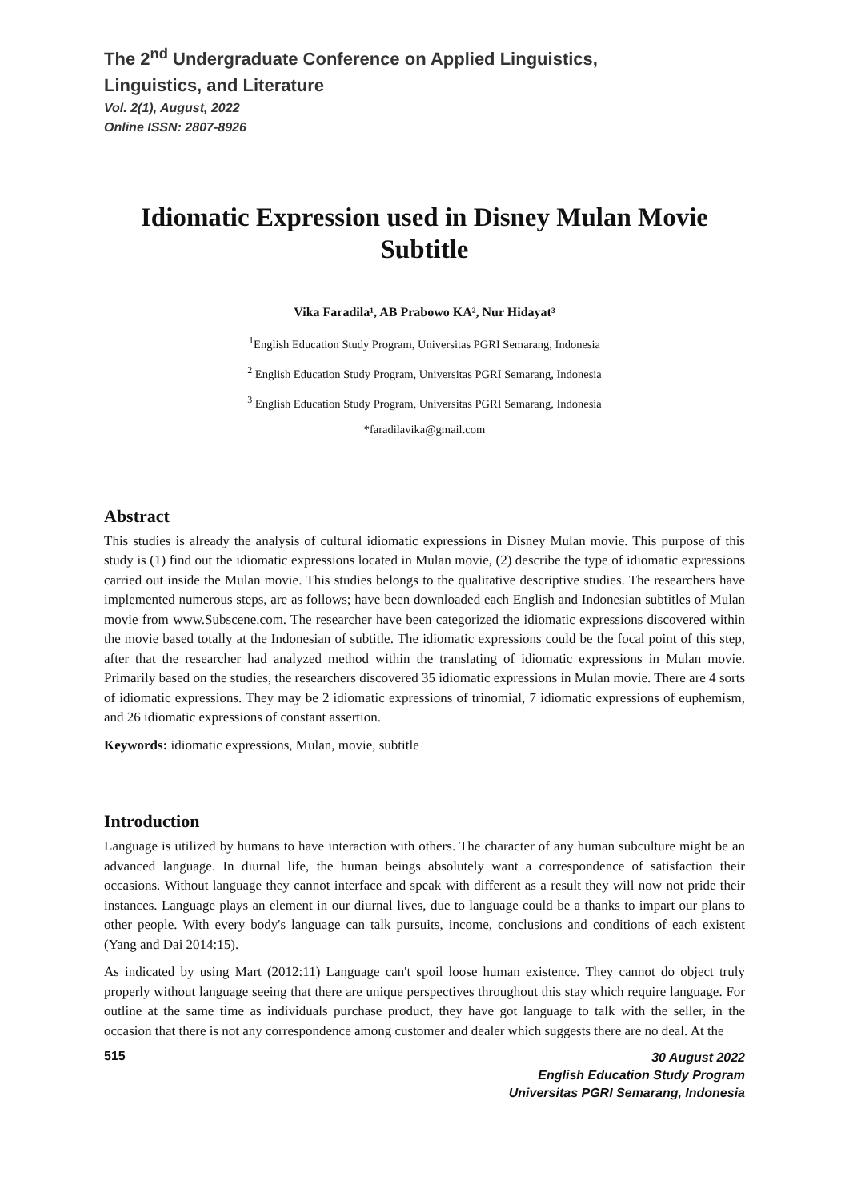The 2<sup>nd</sup> Undergraduate Conference on Applied Linguistics,
Linguistics, and Literature
Vol. 2(1), August, 2022
Online ISSN: 2807-8926
Idiomatic Expression used in Disney Mulan Movie Subtitle
Vika Faradila¹, AB Prabowo KA², Nur Hidayat³
<sup>1</sup> English Education Study Program, Universitas PGRI Semarang, Indonesia
<sup>2</sup> English Education Study Program, Universitas PGRI Semarang, Indonesia
<sup>3</sup> English Education Study Program, Universitas PGRI Semarang, Indonesia
*faradilavika@gmail.com
Abstract
This studies is already the analysis of cultural idiomatic expressions in Disney Mulan movie. This purpose of this study is (1) find out the idiomatic expressions located in Mulan movie, (2) describe the type of idiomatic expressions carried out inside the Mulan movie. This studies belongs to the qualitative descriptive studies. The researchers have implemented numerous steps, are as follows; have been downloaded each English and Indonesian subtitles of Mulan movie from www.Subscene.com. The researcher have been categorized the idiomatic expressions discovered within the movie based totally at the Indonesian of subtitle. The idiomatic expressions could be the focal point of this step, after that the researcher had analyzed method within the translating of idiomatic expressions in Mulan movie. Primarily based on the studies, the researchers discovered 35 idiomatic expressions in Mulan movie. There are 4 sorts of idiomatic expressions. They may be 2 idiomatic expressions of trinomial, 7 idiomatic expressions of euphemism, and 26 idiomatic expressions of constant assertion.
Keywords: idiomatic expressions, Mulan, movie, subtitle
Introduction
Language is utilized by humans to have interaction with others. The character of any human subculture might be an advanced language. In diurnal life, the human beings absolutely want a correspondence of satisfaction their occasions. Without language they cannot interface and speak with different as a result they will now not pride their instances. Language plays an element in our diurnal lives, due to language could be a thanks to impart our plans to other people. With every body's language can talk pursuits, income, conclusions and conditions of each existent (Yang and Dai 2014:15).
As indicated by using Mart (2012:11) Language can't spoil loose human existence. They cannot do object truly properly without language seeing that there are unique perspectives throughout this stay which require language. For outline at the same time as individuals purchase product, they have got language to talk with the seller, in the occasion that there is not any correspondence among customer and dealer which suggests there are no deal. At the
515
30 August 2022
English Education Study Program
Universitas PGRI Semarang, Indonesia